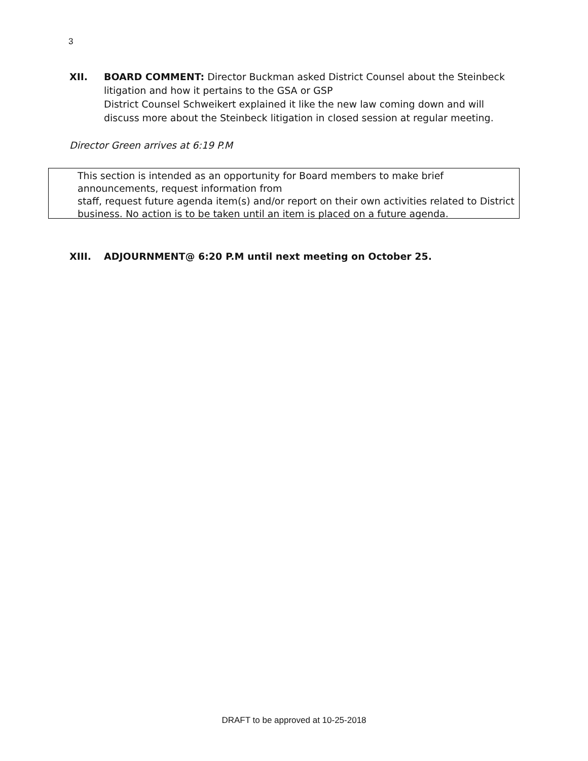3
XII. BOARD COMMENT: Director Buckman asked District Counsel about the Steinbeck litigation and how it pertains to the GSA or GSP
District Counsel Schweikert explained it like the new law coming down and will discuss more about the Steinbeck litigation in closed session at regular meeting.
Director Green arrives at 6:19 P.M
This section is intended as an opportunity for Board members to make brief announcements, request information from
staff, request future agenda item(s) and/or report on their own activities related to District business. No action is to be taken until an item is placed on a future agenda.
XIII. ADJOURNMENT@ 6:20 P.M until next meeting on October 25.
DRAFT to be approved at 10-25-2018